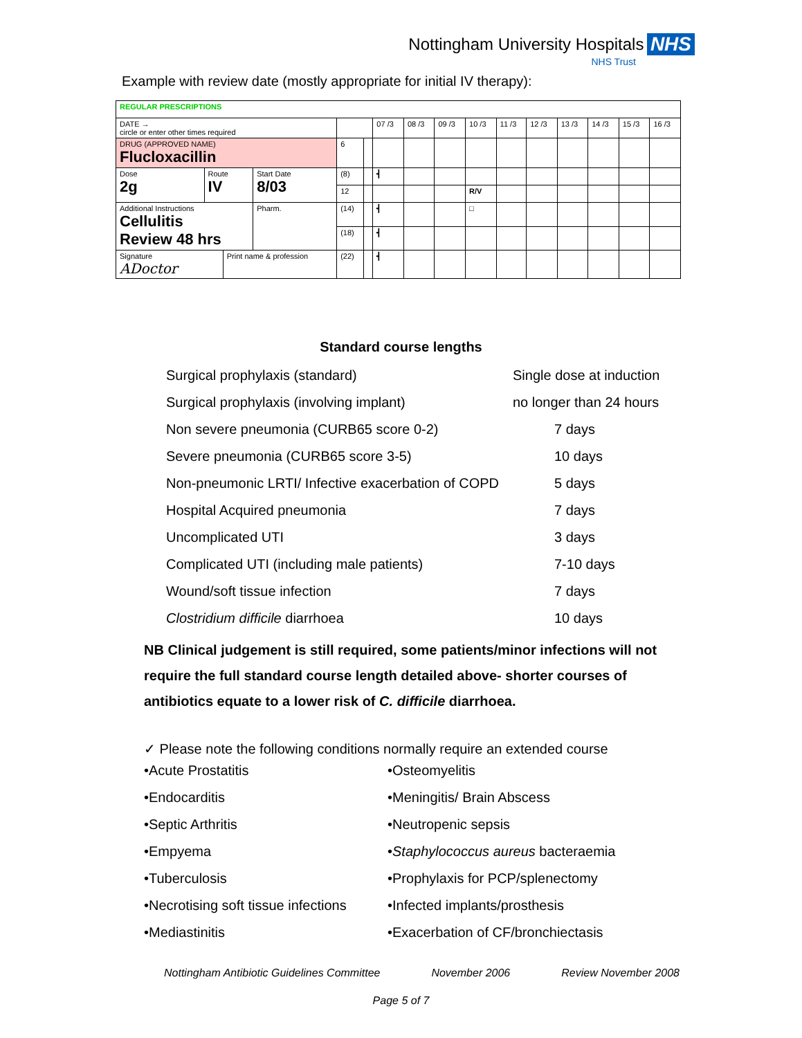Nottingham University Hospitals NHS
NHS Trust
Example with review date (mostly appropriate for initial IV therapy):
| REGULAR PRESCRIPTIONS | | | | | | | | | | | | | | | |
| DATE → circle or enter other times required | | | | | | 07 /3 | 08 /3 | 09 /3 | 10 /3 | 11 /3 | 12 /3 | 13 /3 | 14 /3 | 15 /3 | 16 /3 |
| DRUG (APPROVED NAME) Flucloxacillin | | | | 6 | | | | | | | | | | | |
| Dose 2g | Route IV | | Start Date 8/03 | (8) | | ┫ | | | | | | | | | |
| | | | | 12 | | | | | R/V | | | | | | |
| Additional Instructions Cellulitis Review 48 hrs | | | Pharm. | (14) | | ┫ | | | □ | | | | | | |
| | | | | (18) | | ┫ | | | | | | | | | |
| Signature ADoctor | | Print name & profession | | (22) | | ┫ | | | | | | | | | |
Standard course lengths
| Surgical prophylaxis (standard) | Single dose at induction |
| Surgical prophylaxis (involving implant) | no longer than 24 hours |
| Non severe pneumonia (CURB65 score 0-2) | 7 days |
| Severe pneumonia (CURB65 score 3-5) | 10 days |
| Non-pneumonic LRTI/ Infective exacerbation of COPD | 5 days |
| Hospital Acquired pneumonia | 7 days |
| Uncomplicated UTI | 3 days |
| Complicated UTI (including male patients) | 7-10 days |
| Wound/soft tissue infection | 7 days |
| Clostridium difficile diarrhoea | 10 days |
NB Clinical judgement is still required, some patients/minor infections will not require the full standard course length detailed above- shorter courses of antibiotics equate to a lower risk of C. difficile diarrhoea.
✓ Please note the following conditions normally require an extended course
•Acute Prostatitis
•Endocarditis
•Septic Arthritis
•Empyema
•Tuberculosis
•Necrotising soft tissue infections
•Mediastinitis
•Osteomyelitis
•Meningitis/ Brain Abscess
•Neutropenic sepsis
•Staphylococcus aureus bacteraemia
•Prophylaxis for PCP/splenectomy
•Infected implants/prosthesis
•Exacerbation of CF/bronchiectasis
Nottingham Antibiotic Guidelines Committee November 2006 Review November 2008
Page 5 of 7